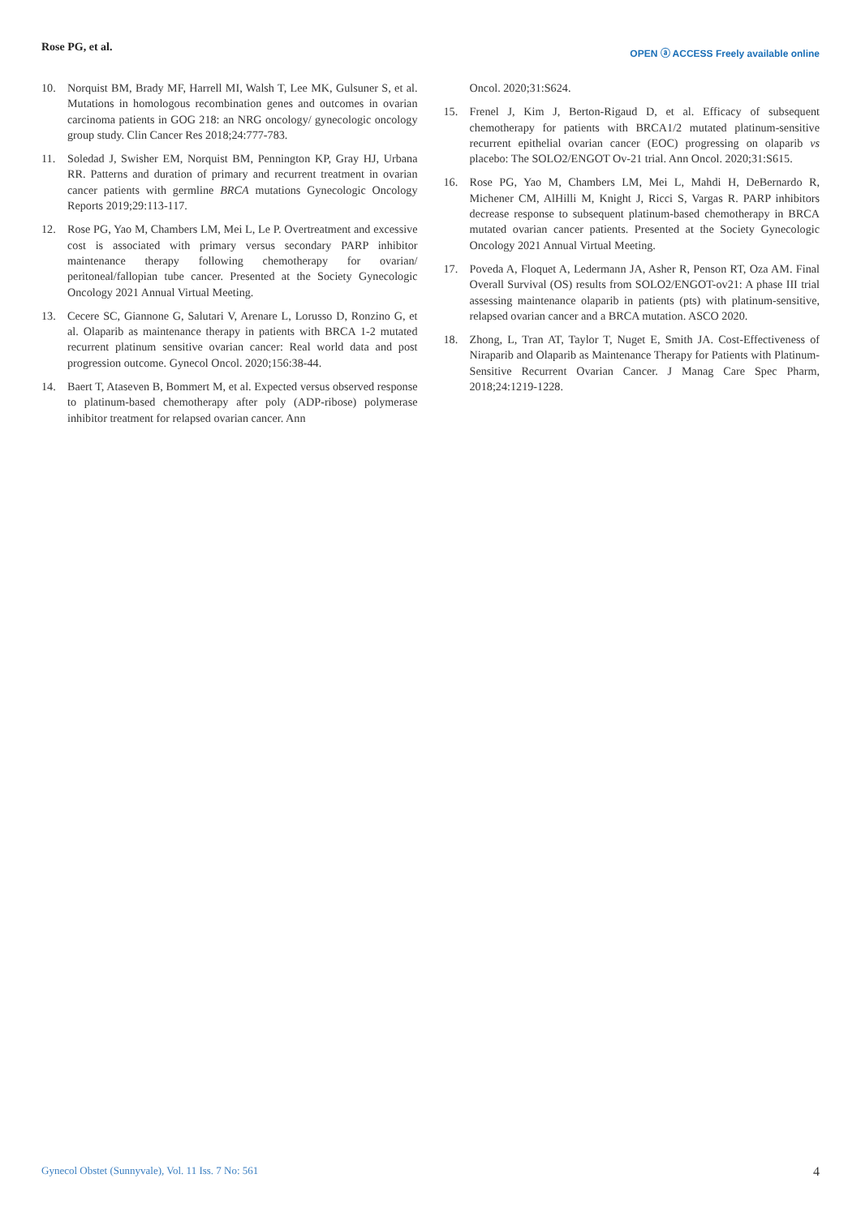Rose PG, et al.
OPEN ⓐ ACCESS Freely available online
10. Norquist BM, Brady MF, Harrell MI, Walsh T, Lee MK, Gulsuner S, et al. Mutations in homologous recombination genes and outcomes in ovarian carcinoma patients in GOG 218: an NRG oncology/ gynecologic oncology group study. Clin Cancer Res 2018;24:777-783.
11. Soledad J, Swisher EM, Norquist BM, Pennington KP, Gray HJ, Urbana RR. Patterns and duration of primary and recurrent treatment in ovarian cancer patients with germline BRCA mutations Gynecologic Oncology Reports 2019;29:113-117.
12. Rose PG, Yao M, Chambers LM, Mei L, Le P. Overtreatment and excessive cost is associated with primary versus secondary PARP inhibitor maintenance therapy following chemotherapy for ovarian/ peritoneal/fallopian tube cancer. Presented at the Society Gynecologic Oncology 2021 Annual Virtual Meeting.
13. Cecere SC, Giannone G, Salutari V, Arenare L, Lorusso D, Ronzino G, et al. Olaparib as maintenance therapy in patients with BRCA 1-2 mutated recurrent platinum sensitive ovarian cancer: Real world data and post progression outcome. Gynecol Oncol. 2020;156:38-44.
14. Baert T, Ataseven B, Bommert M, et al. Expected versus observed response to platinum-based chemotherapy after poly (ADP-ribose) polymerase inhibitor treatment for relapsed ovarian cancer. Ann
Oncol. 2020;31:S624.
15. Frenel J, Kim J, Berton-Rigaud D, et al. Efficacy of subsequent chemotherapy for patients with BRCA1/2 mutated platinum-sensitive recurrent epithelial ovarian cancer (EOC) progressing on olaparib vs placebo: The SOLO2/ENGOT Ov-21 trial. Ann Oncol. 2020;31:S615.
16. Rose PG, Yao M, Chambers LM, Mei L, Mahdi H, DeBernardo R, Michener CM, AlHilli M, Knight J, Ricci S, Vargas R. PARP inhibitors decrease response to subsequent platinum-based chemotherapy in BRCA mutated ovarian cancer patients. Presented at the Society Gynecologic Oncology 2021 Annual Virtual Meeting.
17. Poveda A, Floquet A, Ledermann JA, Asher R, Penson RT, Oza AM. Final Overall Survival (OS) results from SOLO2/ENGOT-ov21: A phase III trial assessing maintenance olaparib in patients (pts) with platinum-sensitive, relapsed ovarian cancer and a BRCA mutation. ASCO 2020.
18. Zhong, L, Tran AT, Taylor T, Nuget E, Smith JA. Cost-Effectiveness of Niraparib and Olaparib as Maintenance Therapy for Patients with Platinum-Sensitive Recurrent Ovarian Cancer. J Manag Care Spec Pharm, 2018;24:1219-1228.
Gynecol Obstet (Sunnyvale), Vol. 11 Iss. 7 No: 561 4